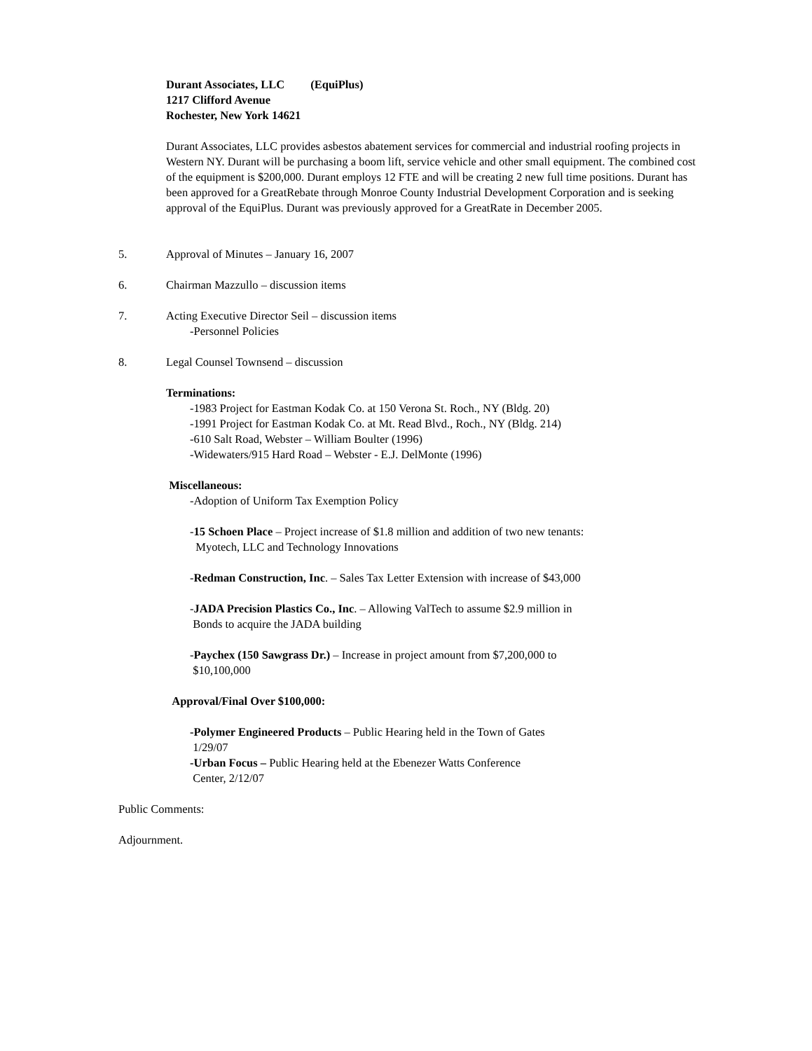Durant Associates, LLC (EquiPlus)
1217 Clifford Avenue
Rochester, New York 14621
Durant Associates, LLC provides asbestos abatement services for commercial and industrial roofing projects in Western NY. Durant will be purchasing a boom lift, service vehicle and other small equipment. The combined cost of the equipment is $200,000. Durant employs 12 FTE and will be creating 2 new full time positions. Durant has been approved for a GreatRebate through Monroe County Industrial Development Corporation and is seeking approval of the EquiPlus. Durant was previously approved for a GreatRate in December 2005.
5. Approval of Minutes – January 16, 2007
6. Chairman Mazzullo – discussion items
7. Acting Executive Director Seil – discussion items
-Personnel Policies
8. Legal Counsel Townsend – discussion
Terminations:
-1983 Project for Eastman Kodak Co. at 150 Verona St. Roch., NY (Bldg. 20)
-1991 Project for Eastman Kodak Co. at Mt. Read Blvd., Roch., NY (Bldg. 214)
-610 Salt Road, Webster – William Boulter (1996)
-Widewaters/915 Hard Road – Webster - E.J. DelMonte (1996)
Miscellaneous:
-Adoption of Uniform Tax Exemption Policy
-15 Schoen Place – Project increase of $1.8 million and addition of two new tenants:
Myotech, LLC and Technology Innovations
-Redman Construction, Inc. – Sales Tax Letter Extension with increase of $43,000
-JADA Precision Plastics Co., Inc. – Allowing ValTech to assume $2.9 million in
Bonds to acquire the JADA building
-Paychex (150 Sawgrass Dr.) – Increase in project amount from $7,200,000 to
$10,100,000
Approval/Final Over $100,000:
-Polymer Engineered Products – Public Hearing held in the Town of Gates
1/29/07
-Urban Focus – Public Hearing held at the Ebenezer Watts Conference
Center, 2/12/07
Public Comments:
Adjournment.